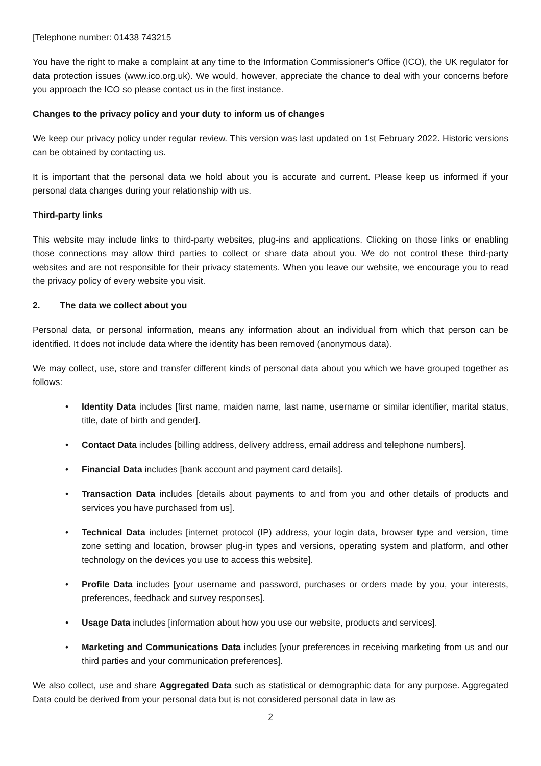[Telephone number: 01438 743215
You have the right to make a complaint at any time to the Information Commissioner's Office (ICO), the UK regulator for data protection issues (www.ico.org.uk). We would, however, appreciate the chance to deal with your concerns before you approach the ICO so please contact us in the first instance.
Changes to the privacy policy and your duty to inform us of changes
We keep our privacy policy under regular review. This version was last updated on 1st February 2022. Historic versions can be obtained by contacting us.
It is important that the personal data we hold about you is accurate and current. Please keep us informed if your personal data changes during your relationship with us.
Third-party links
This website may include links to third-party websites, plug-ins and applications. Clicking on those links or enabling those connections may allow third parties to collect or share data about you. We do not control these third-party websites and are not responsible for their privacy statements. When you leave our website, we encourage you to read the privacy policy of every website you visit.
2. The data we collect about you
Personal data, or personal information, means any information about an individual from which that person can be identified. It does not include data where the identity has been removed (anonymous data).
We may collect, use, store and transfer different kinds of personal data about you which we have grouped together as follows:
• Identity Data includes [first name, maiden name, last name, username or similar identifier, marital status, title, date of birth and gender].
• Contact Data includes [billing address, delivery address, email address and telephone numbers].
• Financial Data includes [bank account and payment card details].
• Transaction Data includes [details about payments to and from you and other details of products and services you have purchased from us].
• Technical Data includes [internet protocol (IP) address, your login data, browser type and version, time zone setting and location, browser plug-in types and versions, operating system and platform, and other technology on the devices you use to access this website].
• Profile Data includes [your username and password, purchases or orders made by you, your interests, preferences, feedback and survey responses].
• Usage Data includes [information about how you use our website, products and services].
• Marketing and Communications Data includes [your preferences in receiving marketing from us and our third parties and your communication preferences].
We also collect, use and share Aggregated Data such as statistical or demographic data for any purpose. Aggregated Data could be derived from your personal data but is not considered personal data in law as
2